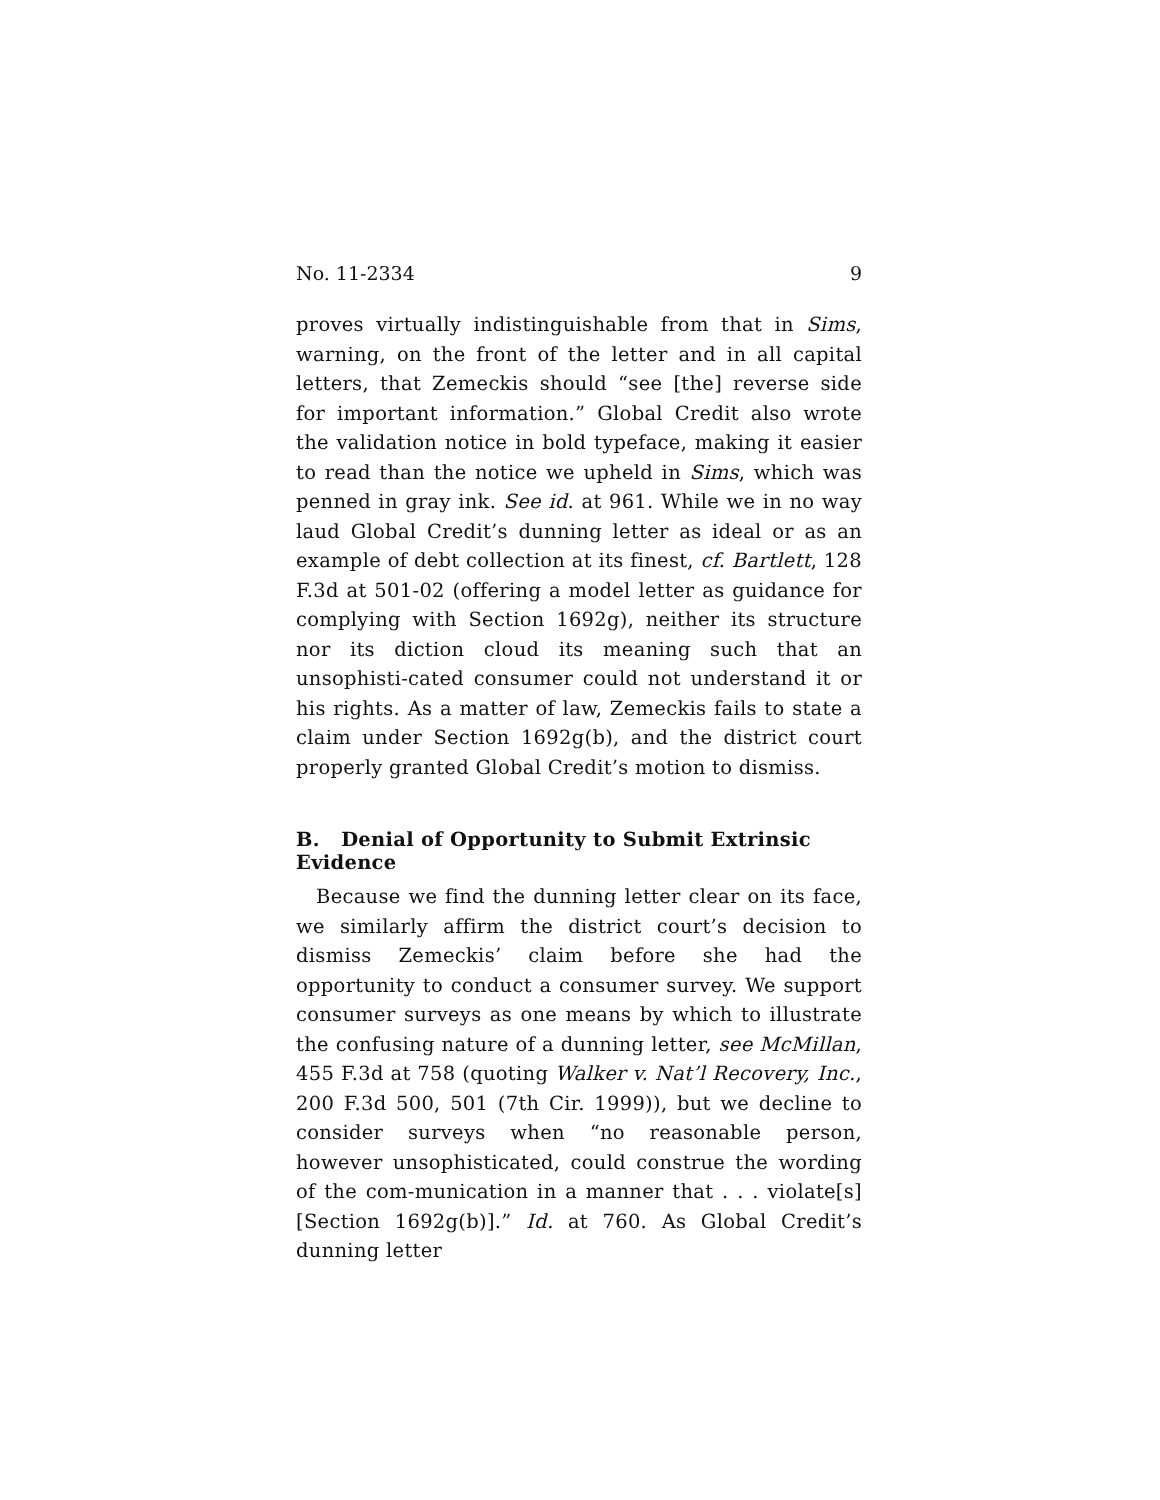No. 11-2334 9
proves virtually indistinguishable from that in Sims, warning, on the front of the letter and in all capital letters, that Zemeckis should “see [the] reverse side for important information.” Global Credit also wrote the validation notice in bold typeface, making it easier to read than the notice we upheld in Sims, which was penned in gray ink. See id. at 961. While we in no way laud Global Credit’s dunning letter as ideal or as an example of debt collection at its finest, cf. Bartlett, 128 F.3d at 501-02 (offering a model letter as guidance for complying with Section 1692g), neither its structure nor its diction cloud its meaning such that an unsophisti-cated consumer could not understand it or his rights. As a matter of law, Zemeckis fails to state a claim under Section 1692g(b), and the district court properly granted Global Credit’s motion to dismiss.
B. Denial of Opportunity to Submit Extrinsic Evidence
Because we find the dunning letter clear on its face, we similarly affirm the district court’s decision to dismiss Zemeckis’ claim before she had the opportunity to conduct a consumer survey. We support consumer surveys as one means by which to illustrate the confusing nature of a dunning letter, see McMillan, 455 F.3d at 758 (quoting Walker v. Nat’l Recovery, Inc., 200 F.3d 500, 501 (7th Cir. 1999)), but we decline to consider surveys when “no reasonable person, however unsophisticated, could construe the wording of the com-munication in a manner that . . . violate[s] [Section 1692g(b)].” Id. at 760. As Global Credit’s dunning letter